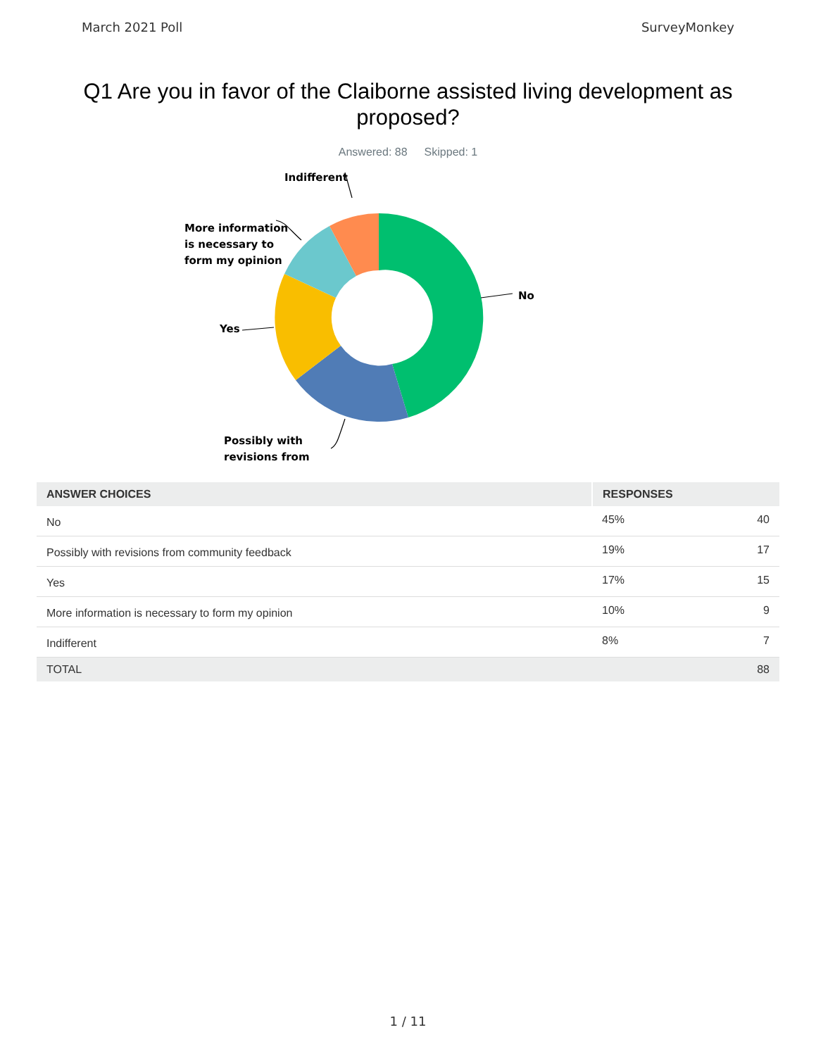March 2021 Poll SurveyMonkey
Q1 Are you in favor of the Claiborne assisted living development as proposed?
Answered: 88 Skipped: 1
Indifferent
More information
is necessary to
form my opinion
No
Yes
Possibly with
revisions from
| ANSWER CHOICES | RESPONSES | |
| --- | --- | --- |
| No | 45% | 40 |
| Possibly with revisions from community feedback | 19% | 17 |
| Yes | 17% | 15 |
| More information is necessary to form my opinion | 10% | 9 |
| Indifferent | 8% | 7 |
| TOTAL | | 88 |
1 / 11